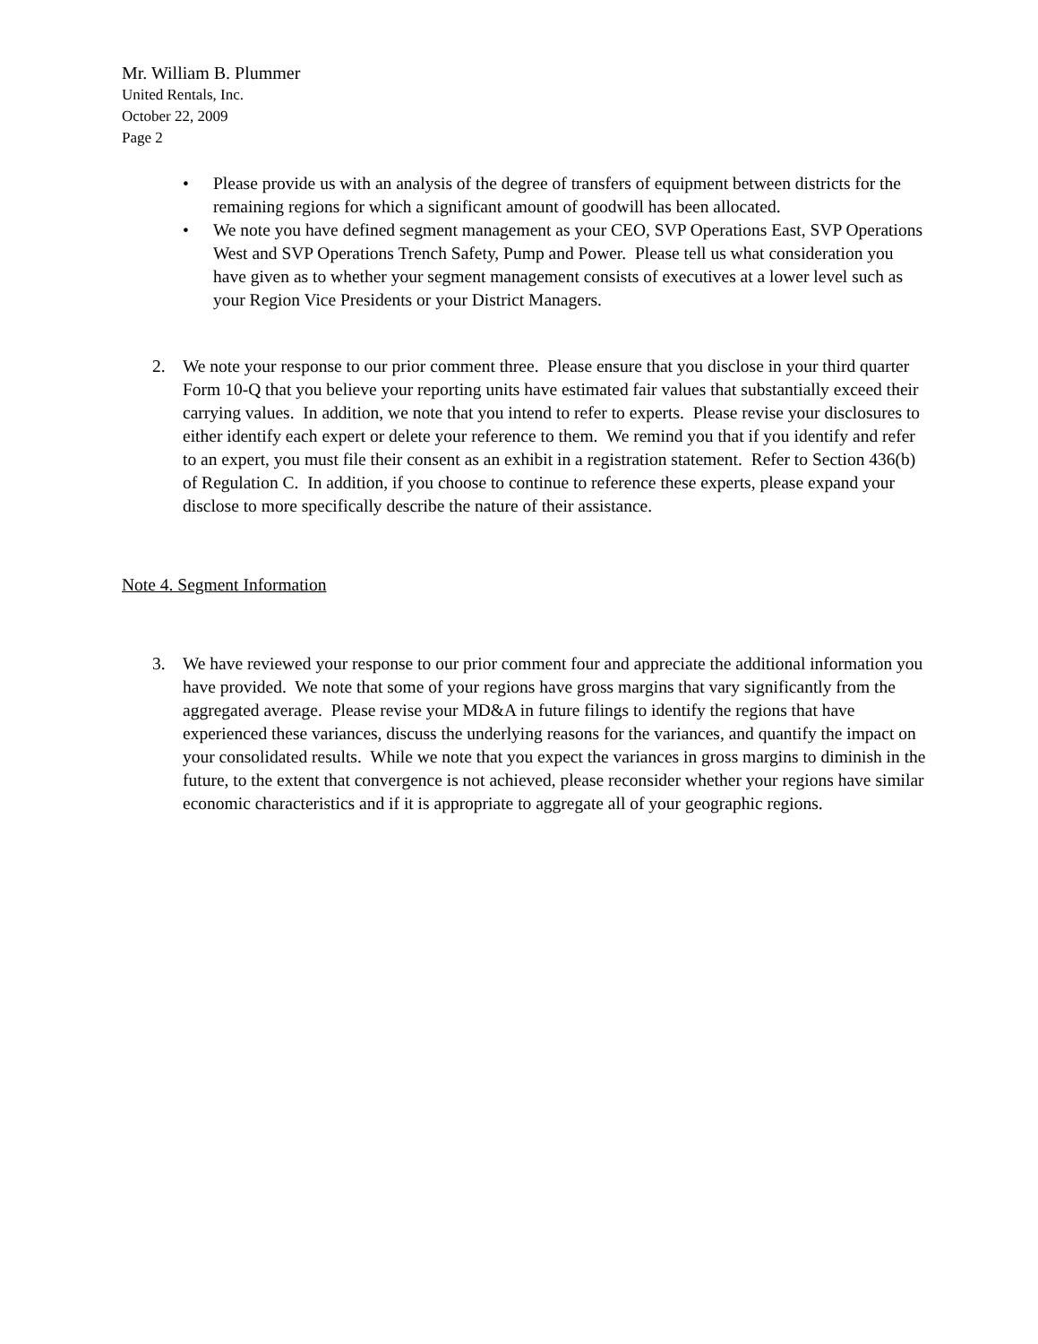Mr. William B. Plummer
United Rentals, Inc.
October 22, 2009
Page 2
• Please provide us with an analysis of the degree of transfers of equipment between districts for the remaining regions for which a significant amount of goodwill has been allocated.
• We note you have defined segment management as your CEO, SVP Operations East, SVP Operations West and SVP Operations Trench Safety, Pump and Power. Please tell us what consideration you have given as to whether your segment management consists of executives at a lower level such as your Region Vice Presidents or your District Managers.
2. We note your response to our prior comment three. Please ensure that you disclose in your third quarter Form 10-Q that you believe your reporting units have estimated fair values that substantially exceed their carrying values. In addition, we note that you intend to refer to experts. Please revise your disclosures to either identify each expert or delete your reference to them. We remind you that if you identify and refer to an expert, you must file their consent as an exhibit in a registration statement. Refer to Section 436(b) of Regulation C. In addition, if you choose to continue to reference these experts, please expand your disclose to more specifically describe the nature of their assistance.
Note 4. Segment Information
3. We have reviewed your response to our prior comment four and appreciate the additional information you have provided. We note that some of your regions have gross margins that vary significantly from the aggregated average. Please revise your MD&A in future filings to identify the regions that have experienced these variances, discuss the underlying reasons for the variances, and quantify the impact on your consolidated results. While we note that you expect the variances in gross margins to diminish in the future, to the extent that convergence is not achieved, please reconsider whether your regions have similar economic characteristics and if it is appropriate to aggregate all of your geographic regions.